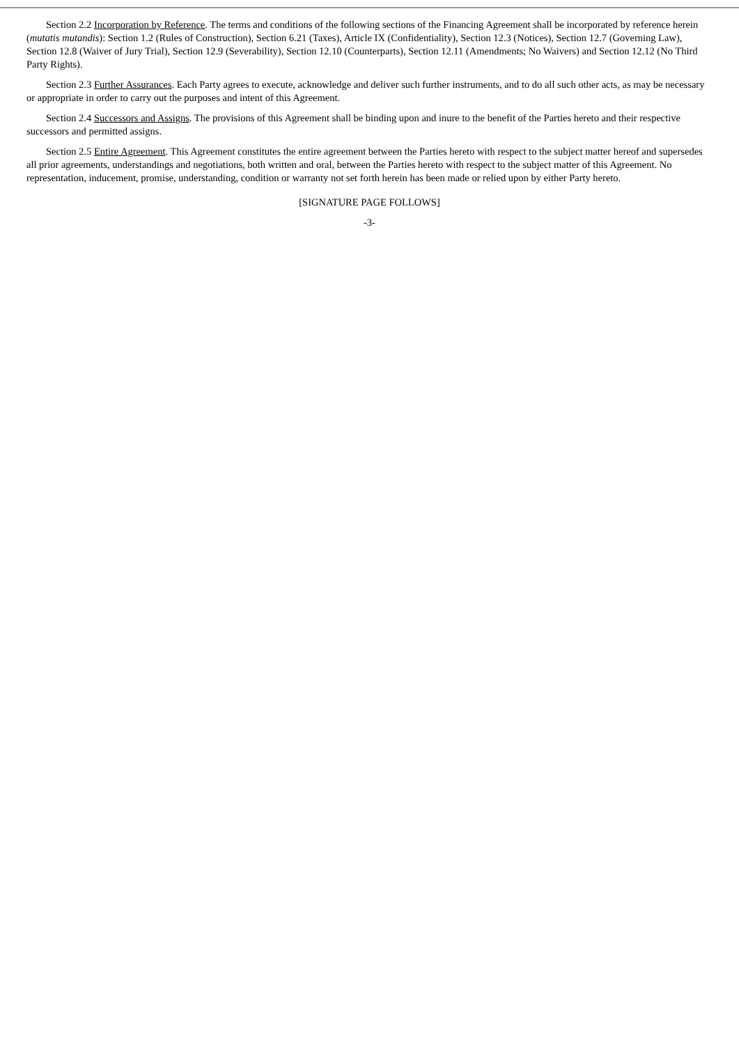Section 2.2 Incorporation by Reference. The terms and conditions of the following sections of the Financing Agreement shall be incorporated by reference herein (mutatis mutandis): Section 1.2 (Rules of Construction), Section 6.21 (Taxes), Article IX (Confidentiality), Section 12.3 (Notices), Section 12.7 (Governing Law), Section 12.8 (Waiver of Jury Trial), Section 12.9 (Severability), Section 12.10 (Counterparts), Section 12.11 (Amendments; No Waivers) and Section 12.12 (No Third Party Rights).
Section 2.3 Further Assurances. Each Party agrees to execute, acknowledge and deliver such further instruments, and to do all such other acts, as may be necessary or appropriate in order to carry out the purposes and intent of this Agreement.
Section 2.4 Successors and Assigns. The provisions of this Agreement shall be binding upon and inure to the benefit of the Parties hereto and their respective successors and permitted assigns.
Section 2.5 Entire Agreement. This Agreement constitutes the entire agreement between the Parties hereto with respect to the subject matter hereof and supersedes all prior agreements, understandings and negotiations, both written and oral, between the Parties hereto with respect to the subject matter of this Agreement. No representation, inducement, promise, understanding, condition or warranty not set forth herein has been made or relied upon by either Party hereto.
[SIGNATURE PAGE FOLLOWS]
-3-